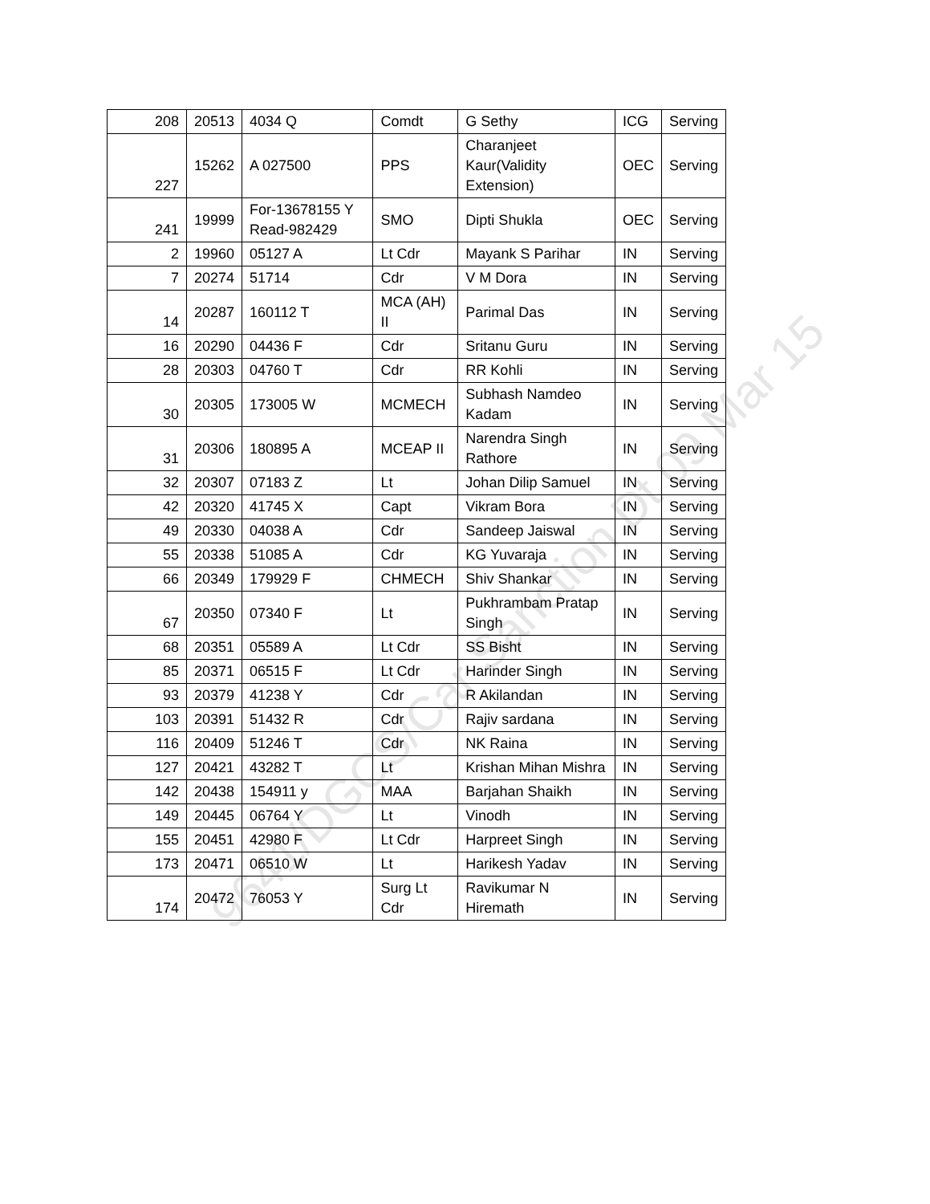9641/DGCS/Car Sanction Dt 09 Mar 15
| 208 | 20513 | 4034 Q | Comdt | G Sethy | ICG | Serving |
| 227 | 15262 | A 027500 | PPS | Charanjeet Kaur(Validity Extension) | OEC | Serving |
| 241 | 19999 | For-13678155 Y Read-982429 | SMO | Dipti Shukla | OEC | Serving |
| 2 | 19960 | 05127 A | Lt Cdr | Mayank S Parihar | IN | Serving |
| 7 | 20274 | 51714 | Cdr | V M Dora | IN | Serving |
| 14 | 20287 | 160112 T | MCA (AH) II | Parimal Das | IN | Serving |
| 16 | 20290 | 04436 F | Cdr | Sritanu Guru | IN | Serving |
| 28 | 20303 | 04760 T | Cdr | RR Kohli | IN | Serving |
| 30 | 20305 | 173005 W | MCMECH | Subhash Namdeo Kadam | IN | Serving |
| 31 | 20306 | 180895 A | MCEAP II | Narendra Singh Rathore | IN | Serving |
| 32 | 20307 | 07183 Z | Lt | Johan Dilip Samuel | IN | Serving |
| 42 | 20320 | 41745 X | Capt | Vikram Bora | IN | Serving |
| 49 | 20330 | 04038 A | Cdr | Sandeep Jaiswal | IN | Serving |
| 55 | 20338 | 51085 A | Cdr | KG Yuvaraja | IN | Serving |
| 66 | 20349 | 179929 F | CHMECH | Shiv Shankar | IN | Serving |
| 67 | 20350 | 07340 F | Lt | Pukhrambam Pratap Singh | IN | Serving |
| 68 | 20351 | 05589 A | Lt Cdr | SS Bisht | IN | Serving |
| 85 | 20371 | 06515 F | Lt Cdr | Harinder Singh | IN | Serving |
| 93 | 20379 | 41238 Y | Cdr | R Akilandan | IN | Serving |
| 103 | 20391 | 51432 R | Cdr | Rajiv sardana | IN | Serving |
| 116 | 20409 | 51246 T | Cdr | NK Raina | IN | Serving |
| 127 | 20421 | 43282 T | Lt | Krishan Mihan Mishra | IN | Serving |
| 142 | 20438 | 154911 y | MAA | Barjahan Shaikh | IN | Serving |
| 149 | 20445 | 06764 Y | Lt | Vinodh | IN | Serving |
| 155 | 20451 | 42980 F | Lt Cdr | Harpreet Singh | IN | Serving |
| 173 | 20471 | 06510 W | Lt | Harikesh Yadav | IN | Serving |
| 174 | 20472 | 76053 Y | Surg Lt Cdr | Ravikumar N Hiremath | IN | Serving |